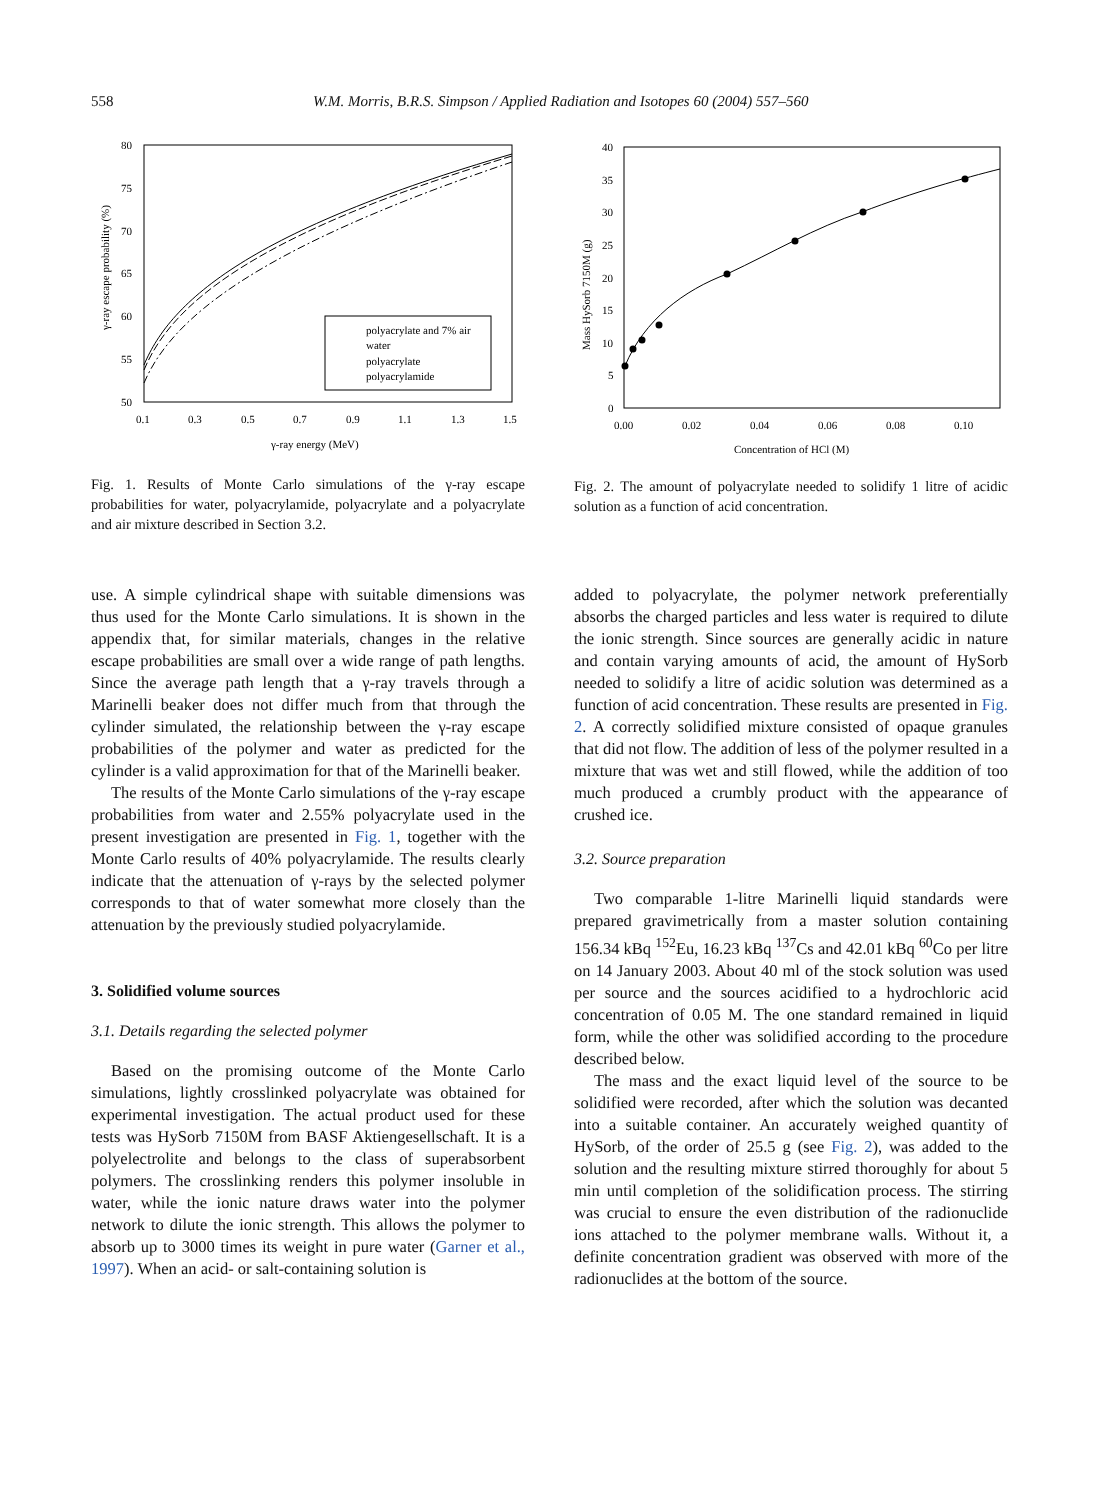558 W.M. Morris, B.R.S. Simpson / Applied Radiation and Isotopes 60 (2004) 557–560
80
75
70
65
60
55
50
0.1
0.3
0.5
0.7
0.9
1.1
1.3
1.5
γ-ray energy (MeV)
γ-ray escape probability (%)
polyacrylate and 7% air
water
polyacrylate
polyacrylamide
Fig. 1. Results of Monte Carlo simulations of the γ-ray escape probabilities for water, polyacrylamide, polyacrylate and a polyacrylate and air mixture described in Section 3.2.
use. A simple cylindrical shape with suitable dimensions was thus used for the Monte Carlo simulations. It is shown in the appendix that, for similar materials, changes in the relative escape probabilities are small over a wide range of path lengths. Since the average path length that a γ-ray travels through a Marinelli beaker does not differ much from that through the cylinder simulated, the relationship between the γ-ray escape probabilities of the polymer and water as predicted for the cylinder is a valid approximation for that of the Marinelli beaker.
The results of the Monte Carlo simulations of the γ-ray escape probabilities from water and 2.55% polyacrylate used in the present investigation are presented in Fig. 1, together with the Monte Carlo results of 40% polyacrylamide. The results clearly indicate that the attenuation of γ-rays by the selected polymer corresponds to that of water somewhat more closely than the attenuation by the previously studied polyacrylamide.
3. Solidified volume sources
3.1. Details regarding the selected polymer
Based on the promising outcome of the Monte Carlo simulations, lightly crosslinked polyacrylate was obtained for experimental investigation. The actual product used for these tests was HySorb 7150M from BASF Aktiengesellschaft. It is a polyelectrolite and belongs to the class of superabsorbent polymers. The crosslinking renders this polymer insoluble in water, while the ionic nature draws water into the polymer network to dilute the ionic strength. This allows the polymer to absorb up to 3000 times its weight in pure water (Garner et al., 1997). When an acid- or salt-containing solution is
40
35
30
25
20
15
10
5
0
0.00
0.02
0.04
0.06
0.08
0.10
Concentration of HCl (M)
Mass HySorb 7150M (g)
Fig. 2. The amount of polyacrylate needed to solidify 1 litre of acidic solution as a function of acid concentration.
added to polyacrylate, the polymer network preferentially absorbs the charged particles and less water is required to dilute the ionic strength. Since sources are generally acidic in nature and contain varying amounts of acid, the amount of HySorb needed to solidify a litre of acidic solution was determined as a function of acid concentration. These results are presented in Fig. 2. A correctly solidified mixture consisted of opaque granules that did not flow. The addition of less of the polymer resulted in a mixture that was wet and still flowed, while the addition of too much produced a crumbly product with the appearance of crushed ice.
3.2. Source preparation
Two comparable 1-litre Marinelli liquid standards were prepared gravimetrically from a master solution containing 156.34 kBq <sup>152</sup>Eu, 16.23 kBq <sup>137</sup>Cs and 42.01 kBq <sup>60</sup>Co per litre on 14 January 2003. About 40 ml of the stock solution was used per source and the sources acidified to a hydrochloric acid concentration of 0.05 M. The one standard remained in liquid form, while the other was solidified according to the procedure described below.
The mass and the exact liquid level of the source to be solidified were recorded, after which the solution was decanted into a suitable container. An accurately weighed quantity of HySorb, of the order of 25.5 g (see Fig. 2), was added to the solution and the resulting mixture stirred thoroughly for about 5 min until completion of the solidification process. The stirring was crucial to ensure the even distribution of the radionuclide ions attached to the polymer membrane walls. Without it, a definite concentration gradient was observed with more of the radionuclides at the bottom of the source.